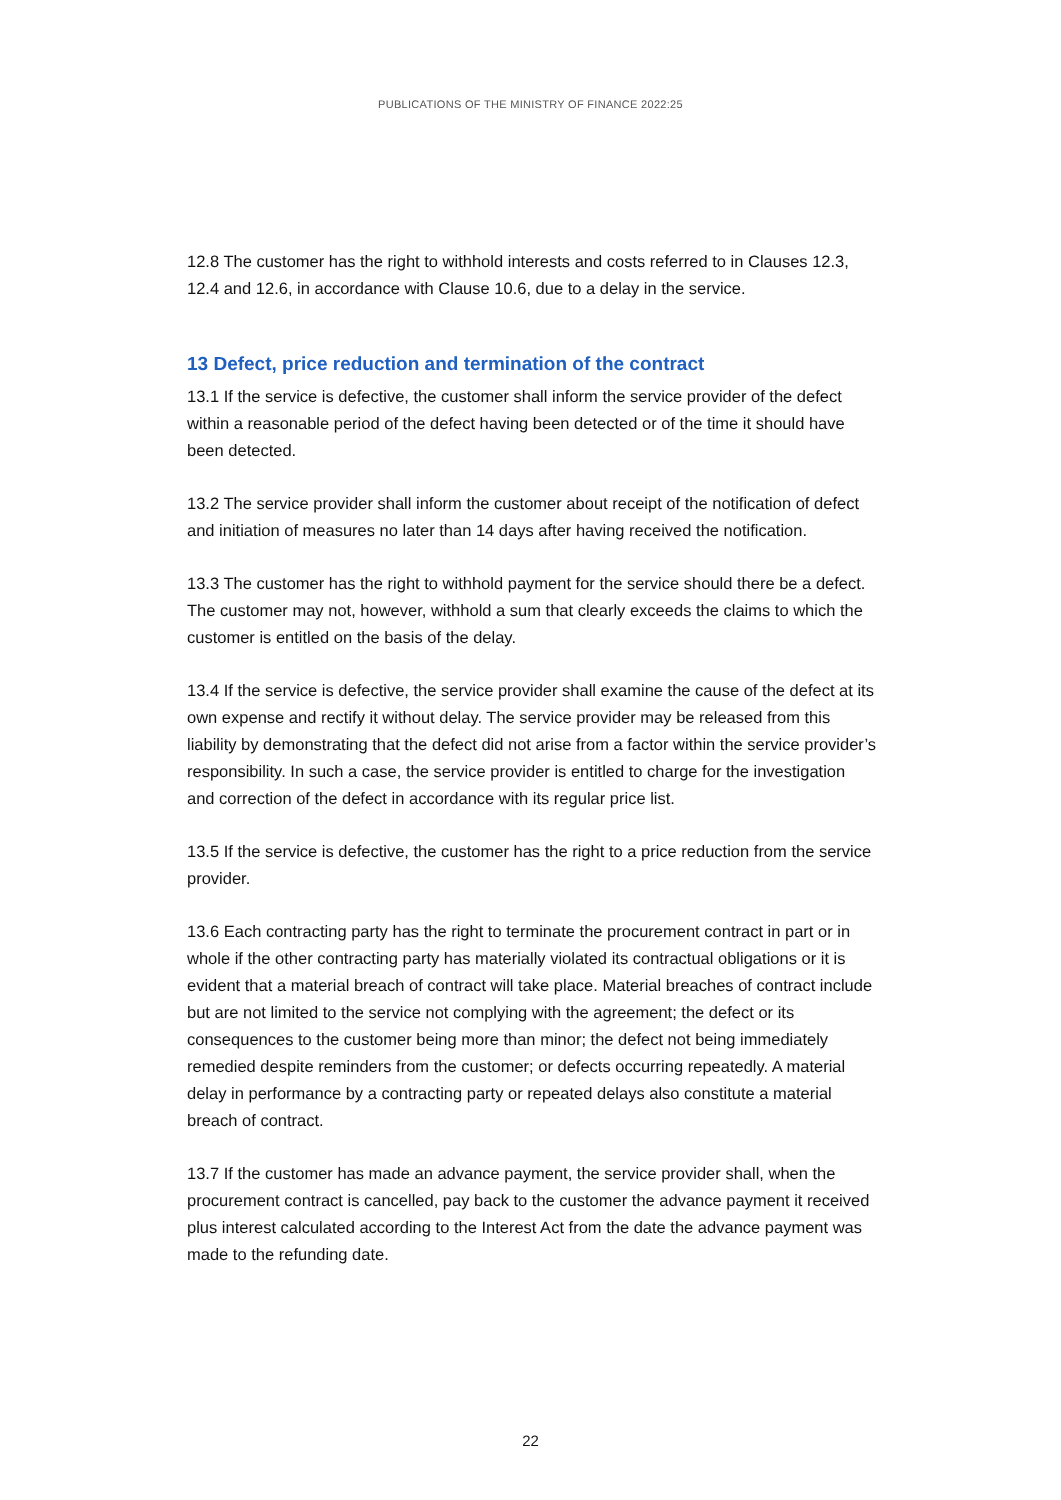PUBLICATIONS OF THE MINISTRY OF FINANCE 2022:25
12.8 The customer has the right to withhold interests and costs referred to in Clauses 12.3, 12.4 and 12.6, in accordance with Clause 10.6, due to a delay in the service.
13 Defect, price reduction and termination of the contract
13.1 If the service is defective, the customer shall inform the service provider of the defect within a reasonable period of the defect having been detected or of the time it should have been detected.
13.2 The service provider shall inform the customer about receipt of the notification of defect and initiation of measures no later than 14 days after having received the notification.
13.3 The customer has the right to withhold payment for the service should there be a defect. The customer may not, however, withhold a sum that clearly exceeds the claims to which the customer is entitled on the basis of the delay.
13.4 If the service is defective, the service provider shall examine the cause of the defect at its own expense and rectify it without delay. The service provider may be released from this liability by demonstrating that the defect did not arise from a factor within the service provider’s responsibility. In such a case, the service provider is entitled to charge for the investigation and correction of the defect in accordance with its regular price list.
13.5 If the service is defective, the customer has the right to a price reduction from the service provider.
13.6 Each contracting party has the right to terminate the procurement contract in part or in whole if the other contracting party has materially violated its contractual obligations or it is evident that a material breach of contract will take place. Material breaches of contract include but are not limited to the service not complying with the agreement; the defect or its consequences to the customer being more than minor; the defect not being immediately remedied despite reminders from the customer; or defects occurring repeatedly. A material delay in performance by a contracting party or repeated delays also constitute a material breach of contract.
13.7 If the customer has made an advance payment, the service provider shall, when the procurement contract is cancelled, pay back to the customer the advance payment it received plus interest calculated according to the Interest Act from the date the advance payment was made to the refunding date.
22